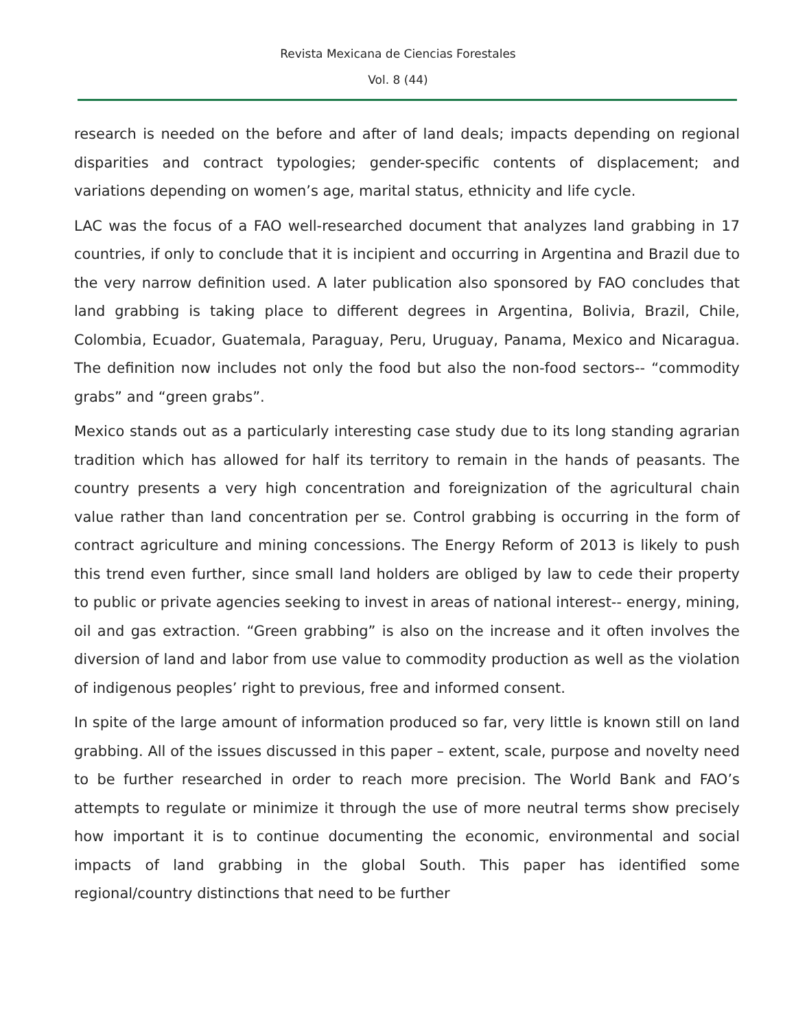Revista Mexicana de Ciencias Forestales
Vol. 8 (44)
research is needed on the before and after of land deals; impacts depending on regional disparities and contract typologies; gender-specific contents of displacement; and variations depending on women’s age, marital status, ethnicity and life cycle.
LAC was the focus of a FAO well-researched document that analyzes land grabbing in 17 countries, if only to conclude that it is incipient and occurring in Argentina and Brazil due to the very narrow definition used. A later publication also sponsored by FAO concludes that land grabbing is taking place to different degrees in Argentina, Bolivia, Brazil, Chile, Colombia, Ecuador, Guatemala, Paraguay, Peru, Uruguay, Panama, Mexico and Nicaragua. The definition now includes not only the food but also the non-food sectors-- “commodity grabs” and “green grabs”.
Mexico stands out as a particularly interesting case study due to its long standing agrarian tradition which has allowed for half its territory to remain in the hands of peasants. The country presents a very high concentration and foreignization of the agricultural chain value rather than land concentration per se. Control grabbing is occurring in the form of contract agriculture and mining concessions. The Energy Reform of 2013 is likely to push this trend even further, since small land holders are obliged by law to cede their property to public or private agencies seeking to invest in areas of national interest-- energy, mining, oil and gas extraction. “Green grabbing” is also on the increase and it often involves the diversion of land and labor from use value to commodity production as well as the violation of indigenous peoples’ right to previous, free and informed consent.
In spite of the large amount of information produced so far, very little is known still on land grabbing. All of the issues discussed in this paper – extent, scale, purpose and novelty need to be further researched in order to reach more precision. The World Bank and FAO’s attempts to regulate or minimize it through the use of more neutral terms show precisely how important it is to continue documenting the economic, environmental and social impacts of land grabbing in the global South. This paper has identified some regional/country distinctions that need to be further